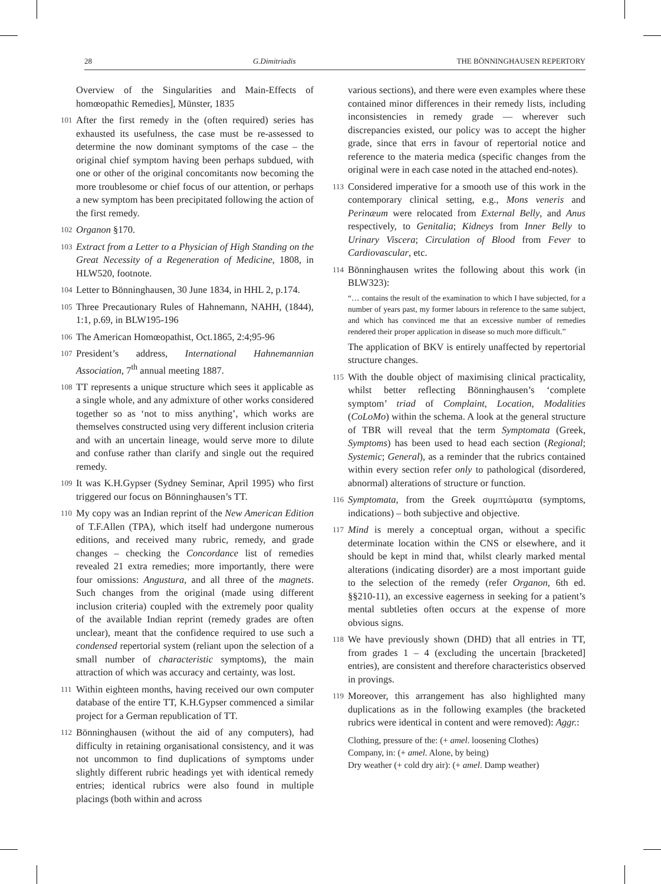28 G.Dimitriadis THE BÖNNINGHAUSEN REPERTORY
Overview of the Singularities and Main-Effects of homœopathic Remedies], Münster, 1835
101 After the first remedy in the (often required) series has exhausted its usefulness, the case must be re-assessed to determine the now dominant symptoms of the case – the original chief symptom having been perhaps subdued, with one or other of the original concomitants now becoming the more troublesome or chief focus of our attention, or perhaps a new symptom has been precipitated following the action of the first remedy.
102 Organon §170.
103 Extract from a Letter to a Physician of High Standing on the Great Necessity of a Regeneration of Medicine, 1808, in HLW520, footnote.
104 Letter to Bönninghausen, 30 June 1834, in HHL 2, p.174.
105 Three Precautionary Rules of Hahnemann, NAHH, (1844), 1:1, p.69, in BLW195-196
106 The American Homœopathist, Oct.1865, 2:4;95-96
107 President’s address, International Hahnemannian Association, 7<sup>th</sup> annual meeting 1887.
108 TT represents a unique structure which sees it applicable as a single whole, and any admixture of other works considered together so as ‘not to miss anything’, which works are themselves constructed using very different inclusion criteria and with an uncertain lineage, would serve more to dilute and confuse rather than clarify and single out the required remedy.
109 It was K.H.Gypser (Sydney Seminar, April 1995) who first triggered our focus on Bönninghausen’s TT.
110 My copy was an Indian reprint of the New American Edition of T.F.Allen (TPA), which itself had undergone numerous editions, and received many rubric, remedy, and grade changes – checking the Concordance list of remedies revealed 21 extra remedies; more importantly, there were four omissions: Angustura, and all three of the magnets. Such changes from the original (made using different inclusion criteria) coupled with the extremely poor quality of the available Indian reprint (remedy grades are often unclear), meant that the confidence required to use such a condensed repertorial system (reliant upon the selection of a small number of characteristic symptoms), the main attraction of which was accuracy and certainty, was lost.
111 Within eighteen months, having received our own computer database of the entire TT, K.H.Gypser commenced a similar project for a German republication of TT.
112 Bönninghausen (without the aid of any computers), had difficulty in retaining organisational consistency, and it was not uncommon to find duplications of symptoms under slightly different rubric headings yet with identical remedy entries; identical rubrics were also found in multiple placings (both within and across
various sections), and there were even examples where these contained minor differences in their remedy lists, including inconsistencies in remedy grade — wherever such discrepancies existed, our policy was to accept the higher grade, since that errs in favour of repertorial notice and reference to the materia medica (specific changes from the original were in each case noted in the attached end-notes).
113 Considered imperative for a smooth use of this work in the contemporary clinical setting, e.g., Mons veneris and Perinæum were relocated from External Belly, and Anus respectively, to Genitalia; Kidneys from Inner Belly to Urinary Viscera; Circulation of Blood from Fever to Cardiovascular, etc.
114 Bönninghausen writes the following about this work (in BLW323):
“… contains the result of the examination to which I have subjected, for a number of years past, my former labours in reference to the same subject, and which has convinced me that an excessive number of remedies rendered their proper application in disease so much more difficult.”
The application of BKV is entirely unaffected by repertorial structure changes.
115 With the double object of maximising clinical practicality, whilst better reflecting Bönninghausen’s ‘complete symptom’ triad of Complaint, Location, Modalities (CoLoMo) within the schema. A look at the general structure of TBR will reveal that the term Symptomata (Greek, Symptoms) has been used to head each section (Regional; Systemic; General), as a reminder that the rubrics contained within every section refer only to pathological (disordered, abnormal) alterations of structure or function.
116 Symptomata, from the Greek συμπτώματα (symptoms, indications) – both subjective and objective.
117 Mind is merely a conceptual organ, without a specific determinate location within the CNS or elsewhere, and it should be kept in mind that, whilst clearly marked mental alterations (indicating disorder) are a most important guide to the selection of the remedy (refer Organon, 6th ed. §§210-11), an excessive eagerness in seeking for a patient’s mental subtleties often occurs at the expense of more obvious signs.
118 We have previously shown (DHD) that all entries in TT, from grades 1 – 4 (excluding the uncertain [bracketed] entries), are consistent and therefore characteristics observed in provings.
119 Moreover, this arrangement has also highlighted many duplications as in the following examples (the bracketed rubrics were identical in content and were removed): Aggr.:
Clothing, pressure of the: (+ amel. loosening Clothes)
Company, in: (+ amel. Alone, by being)
Dry weather (+ cold dry air): (+ amel. Damp weather)